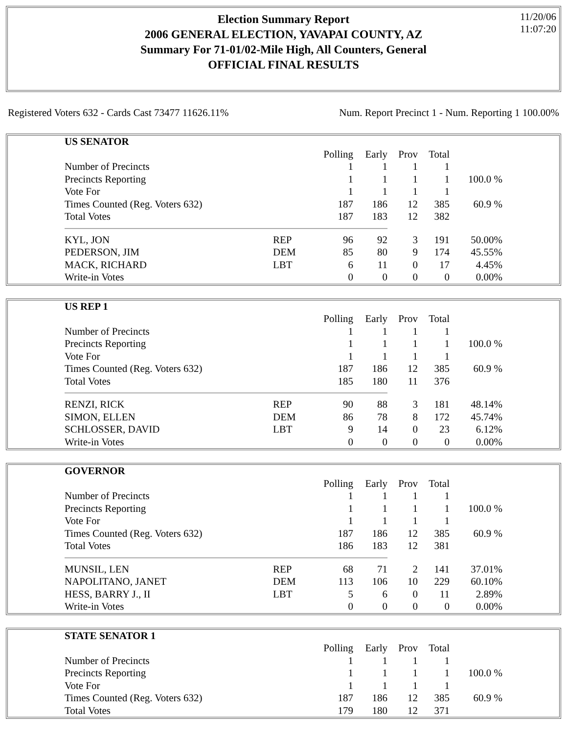11/20/06
11:07:20
Election Summary Report
2006 GENERAL ELECTION, YAVAPAI COUNTY, AZ
Summary For 71-01/02-Mile High, All Counters, General
OFFICIAL FINAL RESULTS
Registered Voters 632 - Cards Cast 73477 11626.11% Num. Report Precinct 1 - Num. Reporting 1 100.00%
| US SENATOR | | | | | | |
| --- | --- | --- | --- | --- | --- | --- |
| | | Polling | Early | Prov | Total | |
| Number of Precincts | | 1 | 1 | 1 | 1 | |
| Precincts Reporting | | 1 | 1 | 1 | 1 | 100.0 % |
| Vote For | | 1 | 1 | 1 | 1 | |
| Times Counted (Reg. Voters 632) | | 187 | 186 | 12 | 385 | 60.9 % |
| Total Votes | | 187 | 183 | 12 | 382 | |
| KYL, JON | REP | 96 | 92 | 3 | 191 | 50.00% |
| PEDERSON, JIM | DEM | 85 | 80 | 9 | 174 | 45.55% |
| MACK, RICHARD | LBT | 6 | 11 | 0 | 17 | 4.45% |
| Write-in Votes | | 0 | 0 | 0 | 0 | 0.00% |
| US REP 1 | | | | | | |
| --- | --- | --- | --- | --- | --- | --- |
| | | Polling | Early | Prov | Total | |
| Number of Precincts | | 1 | 1 | 1 | 1 | |
| Precincts Reporting | | 1 | 1 | 1 | 1 | 100.0 % |
| Vote For | | 1 | 1 | 1 | 1 | |
| Times Counted (Reg. Voters 632) | | 187 | 186 | 12 | 385 | 60.9 % |
| Total Votes | | 185 | 180 | 11 | 376 | |
| RENZI, RICK | REP | 90 | 88 | 3 | 181 | 48.14% |
| SIMON, ELLEN | DEM | 86 | 78 | 8 | 172 | 45.74% |
| SCHLOSSER, DAVID | LBT | 9 | 14 | 0 | 23 | 6.12% |
| Write-in Votes | | 0 | 0 | 0 | 0 | 0.00% |
| GOVERNOR | | | | | | |
| --- | --- | --- | --- | --- | --- | --- |
| | | Polling | Early | Prov | Total | |
| Number of Precincts | | 1 | 1 | 1 | 1 | |
| Precincts Reporting | | 1 | 1 | 1 | 1 | 100.0 % |
| Vote For | | 1 | 1 | 1 | 1 | |
| Times Counted (Reg. Voters 632) | | 187 | 186 | 12 | 385 | 60.9 % |
| Total Votes | | 186 | 183 | 12 | 381 | |
| MUNSIL, LEN | REP | 68 | 71 | 2 | 141 | 37.01% |
| NAPOLITANO, JANET | DEM | 113 | 106 | 10 | 229 | 60.10% |
| HESS, BARRY J., II | LBT | 5 | 6 | 0 | 11 | 2.89% |
| Write-in Votes | | 0 | 0 | 0 | 0 | 0.00% |
| STATE SENATOR 1 | | | | | | |
| --- | --- | --- | --- | --- | --- | --- |
| | | Polling | Early | Prov | Total | |
| Number of Precincts | | 1 | 1 | 1 | 1 | |
| Precincts Reporting | | 1 | 1 | 1 | 1 | 100.0 % |
| Vote For | | 1 | 1 | 1 | 1 | |
| Times Counted (Reg. Voters 632) | | 187 | 186 | 12 | 385 | 60.9 % |
| Total Votes | | 179 | 180 | 12 | 371 | |